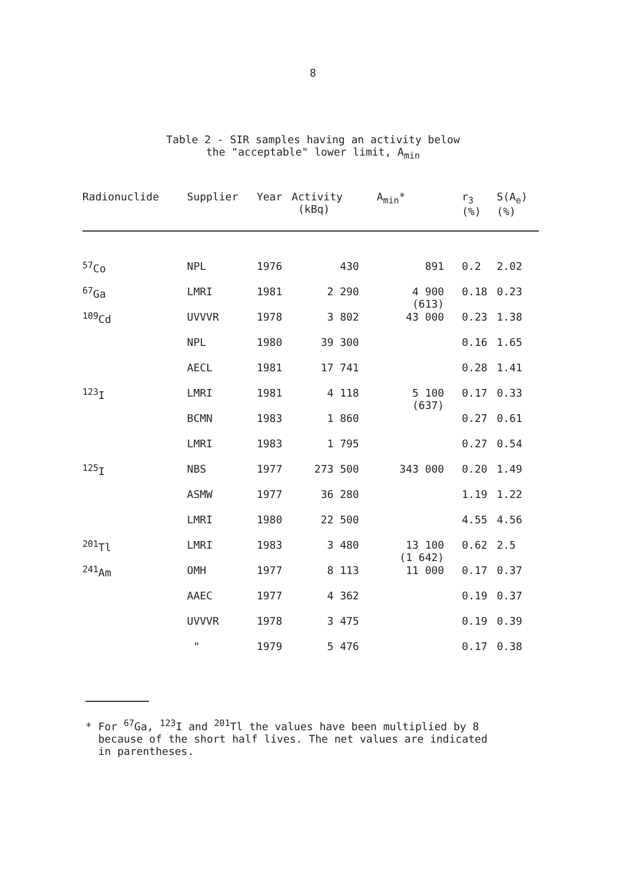8
Table 2 - SIR samples having an activity below
the "acceptable" lower limit, A<sub>min</sub>
| Radionuclide | Supplier | Year | Activity (kBq) | A<sub>min</sub>* | r<sub>3</sub> (%) | S(A<sub>e</sub>) (%) |
| --- | --- | --- | --- | --- | --- | --- |
| <sup>57</sup>Co | NPL | 1976 | 430 | 891 | 0.2 | 2.02 |
| <sup>67</sup>Ga | LMRI | 1981 | 2 290 | 4 900 (613) | 0.18 | 0.23 |
| <sup>109</sup>Cd | UVVVR | 1978 | 3 802 | 43 000 | 0.23 | 1.38 |
| | NPL | 1980 | 39 300 | | 0.16 | 1.65 |
| | AECL | 1981 | 17 741 | | 0.28 | 1.41 |
| <sup>123</sup>I | LMRI | 1981 | 4 118 | 5 100 (637) | 0.17 | 0.33 |
| | BCMN | 1983 | 1 860 | | 0.27 | 0.61 |
| | LMRI | 1983 | 1 795 | | 0.27 | 0.54 |
| <sup>125</sup>I | NBS | 1977 | 273 500 | 343 000 | 0.20 | 1.49 |
| | ASMW | 1977 | 36 280 | | 1.19 | 1.22 |
| | LMRI | 1980 | 22 500 | | 4.55 | 4.56 |
| <sup>201</sup>Tl | LMRI | 1983 | 3 480 | 13 100 (1 642) | 0.62 | 2.5 |
| <sup>241</sup>Am | OMH | 1977 | 8 113 | 11 000 | 0.17 | 0.37 |
| | AAEC | 1977 | 4 362 | | 0.19 | 0.37 |
| | UVVVR | 1978 | 3 475 | | 0.19 | 0.39 |
| | " | 1979 | 5 476 | | 0.17 | 0.38 |
* For <sup>67</sup>Ga, <sup>123</sup>I and <sup>201</sup>Tl the values have been multiplied by 8
because of the short half lives. The net values are indicated
in parentheses.